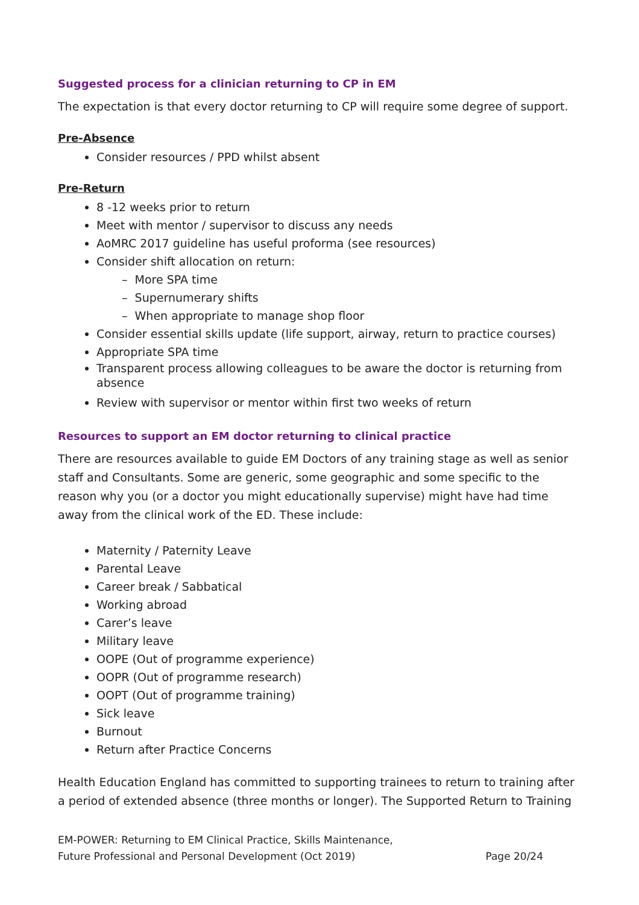Suggested process for a clinician returning to CP in EM
The expectation is that every doctor returning to CP will require some degree of support.
Pre-Absence
Consider resources / PPD whilst absent
Pre-Return
8 -12 weeks prior to return
Meet with mentor / supervisor to discuss any needs
AoMRC 2017 guideline has useful proforma (see resources)
Consider shift allocation on return:
– More SPA time
– Supernumerary shifts
– When appropriate to manage shop floor
Consider essential skills update (life support, airway, return to practice courses)
Appropriate SPA time
Transparent process allowing colleagues to be aware the doctor is returning from absence
Review with supervisor or mentor within first two weeks of return
Resources to support an EM doctor returning to clinical practice
There are resources available to guide EM Doctors of any training stage as well as senior staff and Consultants. Some are generic, some geographic and some specific to the reason why you (or a doctor you might educationally supervise) might have had time away from the clinical work of the ED. These include:
Maternity / Paternity Leave
Parental Leave
Career break / Sabbatical
Working abroad
Carer’s leave
Military leave
OOPE (Out of programme experience)
OOPR (Out of programme research)
OOPT (Out of programme training)
Sick leave
Burnout
Return after Practice Concerns
Health Education England has committed to supporting trainees to return to training after a period of extended absence (three months or longer). The Supported Return to Training
EM-POWER: Returning to EM Clinical Practice, Skills Maintenance,
Future Professional and Personal Development (Oct 2019)
Page 20/24